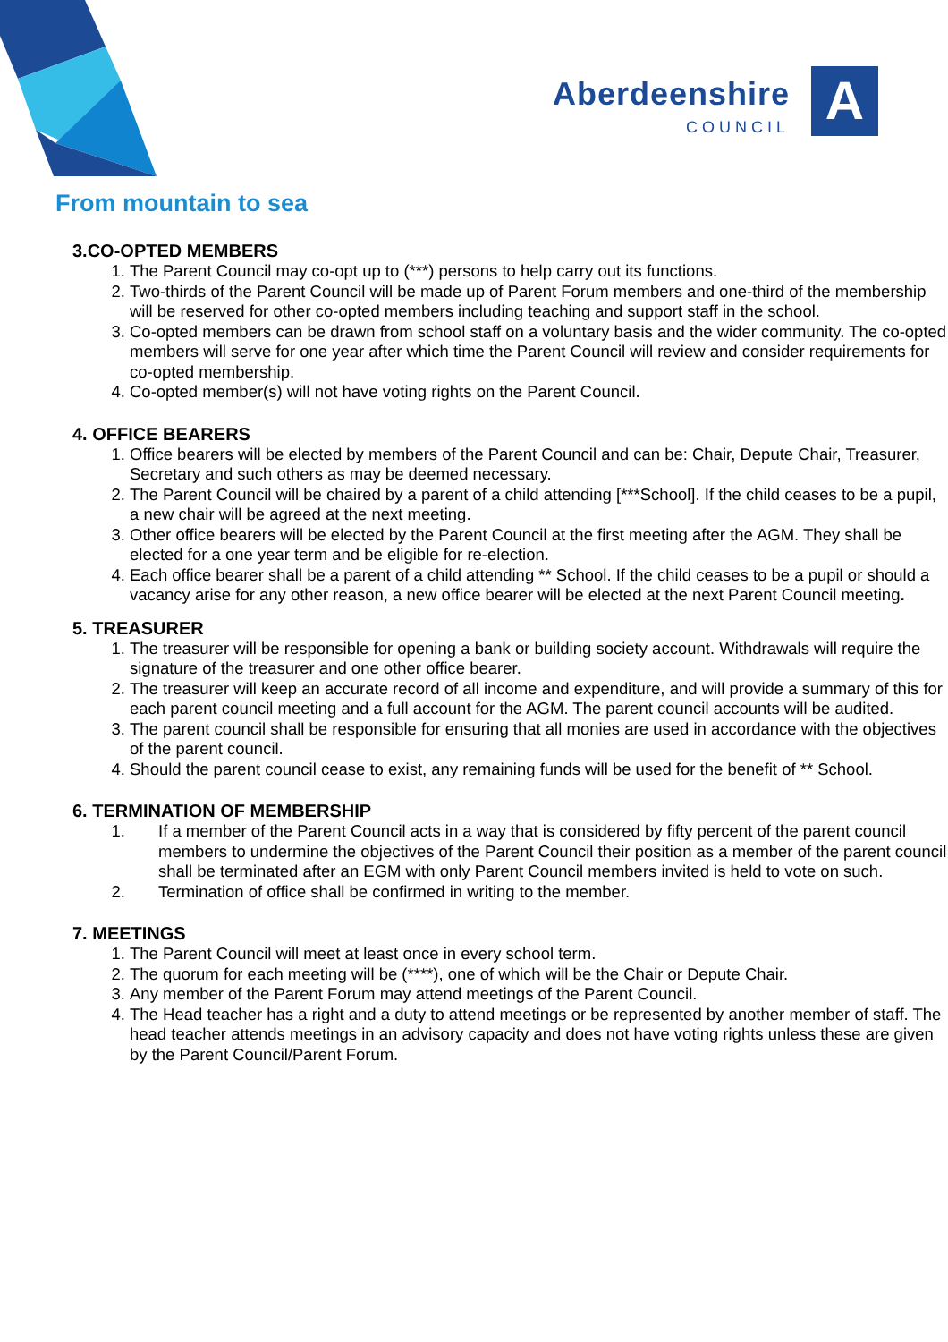Aberdeenshire
COUNCIL
A
From mountain to sea
3.CO-OPTED MEMBERS
1. The Parent Council may co-opt up to (***) persons to help carry out its functions.
2. Two-thirds of the Parent Council will be made up of Parent Forum members and one-third of the membership will be reserved for other co-opted members including teaching and support staff in the school.
3. Co-opted members can be drawn from school staff on a voluntary basis and the wider community. The co-opted members will serve for one year after which time the Parent Council will review and consider requirements for co-opted membership.
4. Co-opted member(s) will not have voting rights on the Parent Council.
4. OFFICE BEARERS
1. Office bearers will be elected by members of the Parent Council and can be: Chair, Depute Chair, Treasurer, Secretary and such others as may be deemed necessary.
2. The Parent Council will be chaired by a parent of a child attending [***School]. If the child ceases to be a pupil, a new chair will be agreed at the next meeting.
3. Other office bearers will be elected by the Parent Council at the first meeting after the AGM. They shall be elected for a one year term and be eligible for re-election.
4. Each office bearer shall be a parent of a child attending ** School. If the child ceases to be a pupil or should a vacancy arise for any other reason, a new office bearer will be elected at the next Parent Council meeting.
5. TREASURER
1. The treasurer will be responsible for opening a bank or building society account. Withdrawals will require the signature of the treasurer and one other office bearer.
2. The treasurer will keep an accurate record of all income and expenditure, and will provide a summary of this for each parent council meeting and a full account for the AGM. The parent council accounts will be audited.
3. The parent council shall be responsible for ensuring that all monies are used in accordance with the objectives of the parent council.
4. Should the parent council cease to exist, any remaining funds will be used for the benefit of ** School.
6. TERMINATION OF MEMBERSHIP
1. If a member of the Parent Council acts in a way that is considered by fifty percent of the parent council members to undermine the objectives of the Parent Council their position as a member of the parent council shall be terminated after an EGM with only Parent Council members invited is held to vote on such.
2. Termination of office shall be confirmed in writing to the member.
7. MEETINGS
1. The Parent Council will meet at least once in every school term.
2. The quorum for each meeting will be (****), one of which will be the Chair or Depute Chair.
3. Any member of the Parent Forum may attend meetings of the Parent Council.
4. The Head teacher has a right and a duty to attend meetings or be represented by another member of staff. The head teacher attends meetings in an advisory capacity and does not have voting rights unless these are given by the Parent Council/Parent Forum.